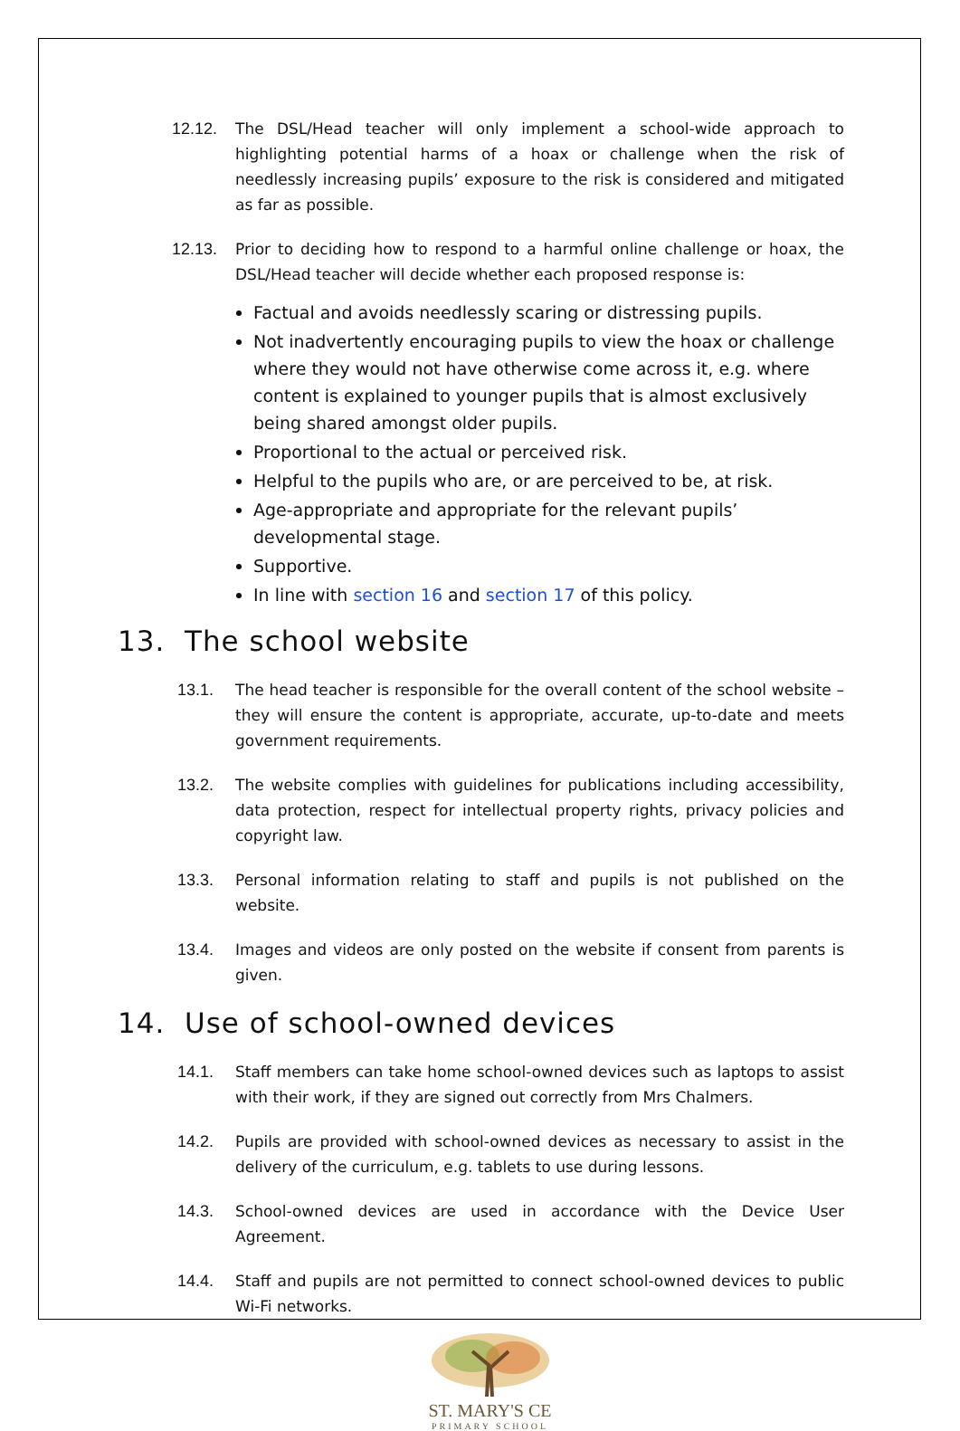12.12. The DSL/Head teacher will only implement a school-wide approach to highlighting potential harms of a hoax or challenge when the risk of needlessly increasing pupils’ exposure to the risk is considered and mitigated as far as possible.
12.13. Prior to deciding how to respond to a harmful online challenge or hoax, the DSL/Head teacher will decide whether each proposed response is:
Factual and avoids needlessly scaring or distressing pupils.
Not inadvertently encouraging pupils to view the hoax or challenge where they would not have otherwise come across it, e.g. where content is explained to younger pupils that is almost exclusively being shared amongst older pupils.
Proportional to the actual or perceived risk.
Helpful to the pupils who are, or are perceived to be, at risk.
Age-appropriate and appropriate for the relevant pupils’ developmental stage.
Supportive.
In line with section 16 and section 17 of this policy.
13. The school website
13.1. The head teacher is responsible for the overall content of the school website – they will ensure the content is appropriate, accurate, up-to-date and meets government requirements.
13.2. The website complies with guidelines for publications including accessibility, data protection, respect for intellectual property rights, privacy policies and copyright law.
13.3. Personal information relating to staff and pupils is not published on the website.
13.4. Images and videos are only posted on the website if consent from parents is given.
14. Use of school-owned devices
14.1. Staff members can take home school-owned devices such as laptops to assist with their work, if they are signed out correctly from Mrs Chalmers.
14.2. Pupils are provided with school-owned devices as necessary to assist in the delivery of the curriculum, e.g. tablets to use during lessons.
14.3. School-owned devices are used in accordance with the Device User Agreement.
14.4. Staff and pupils are not permitted to connect school-owned devices to public Wi-Fi networks.
ST. MARY'S CE
PRIMARY SCHOOL